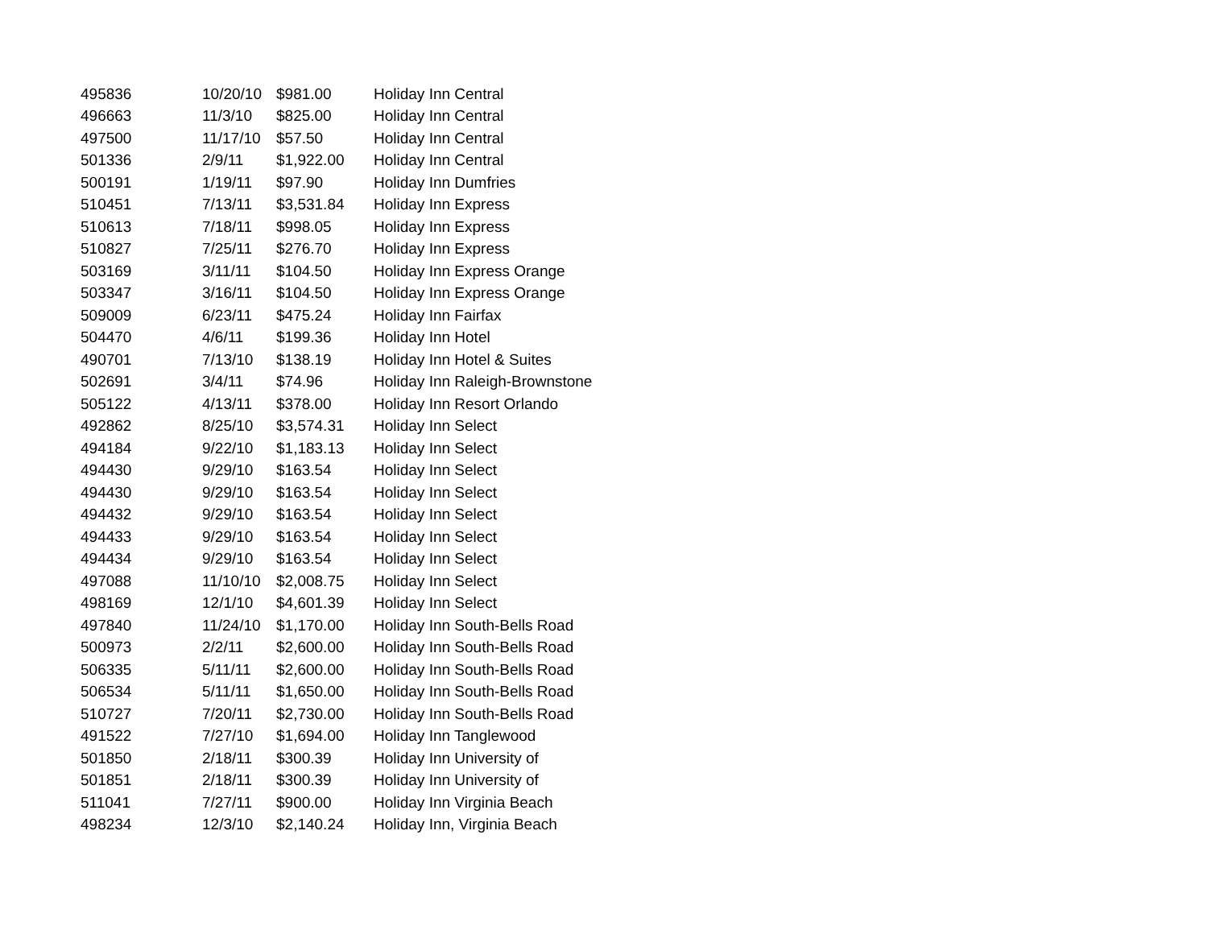| 495836 | 10/20/10 | $981.00 | Holiday Inn Central |
| 496663 | 11/3/10 | $825.00 | Holiday Inn Central |
| 497500 | 11/17/10 | $57.50 | Holiday Inn Central |
| 501336 | 2/9/11 | $1,922.00 | Holiday Inn Central |
| 500191 | 1/19/11 | $97.90 | Holiday Inn Dumfries |
| 510451 | 7/13/11 | $3,531.84 | Holiday Inn Express |
| 510613 | 7/18/11 | $998.05 | Holiday Inn Express |
| 510827 | 7/25/11 | $276.70 | Holiday Inn Express |
| 503169 | 3/11/11 | $104.50 | Holiday Inn Express Orange |
| 503347 | 3/16/11 | $104.50 | Holiday Inn Express Orange |
| 509009 | 6/23/11 | $475.24 | Holiday Inn Fairfax |
| 504470 | 4/6/11 | $199.36 | Holiday Inn Hotel |
| 490701 | 7/13/10 | $138.19 | Holiday Inn Hotel & Suites |
| 502691 | 3/4/11 | $74.96 | Holiday Inn Raleigh-Brownstone |
| 505122 | 4/13/11 | $378.00 | Holiday Inn Resort Orlando |
| 492862 | 8/25/10 | $3,574.31 | Holiday Inn Select |
| 494184 | 9/22/10 | $1,183.13 | Holiday Inn Select |
| 494430 | 9/29/10 | $163.54 | Holiday Inn Select |
| 494430 | 9/29/10 | $163.54 | Holiday Inn Select |
| 494432 | 9/29/10 | $163.54 | Holiday Inn Select |
| 494433 | 9/29/10 | $163.54 | Holiday Inn Select |
| 494434 | 9/29/10 | $163.54 | Holiday Inn Select |
| 497088 | 11/10/10 | $2,008.75 | Holiday Inn Select |
| 498169 | 12/1/10 | $4,601.39 | Holiday Inn Select |
| 497840 | 11/24/10 | $1,170.00 | Holiday Inn South-Bells Road |
| 500973 | 2/2/11 | $2,600.00 | Holiday Inn South-Bells Road |
| 506335 | 5/11/11 | $2,600.00 | Holiday Inn South-Bells Road |
| 506534 | 5/11/11 | $1,650.00 | Holiday Inn South-Bells Road |
| 510727 | 7/20/11 | $2,730.00 | Holiday Inn South-Bells Road |
| 491522 | 7/27/10 | $1,694.00 | Holiday Inn Tanglewood |
| 501850 | 2/18/11 | $300.39 | Holiday Inn University of |
| 501851 | 2/18/11 | $300.39 | Holiday Inn University of |
| 511041 | 7/27/11 | $900.00 | Holiday Inn Virginia Beach |
| 498234 | 12/3/10 | $2,140.24 | Holiday Inn, Virginia Beach |